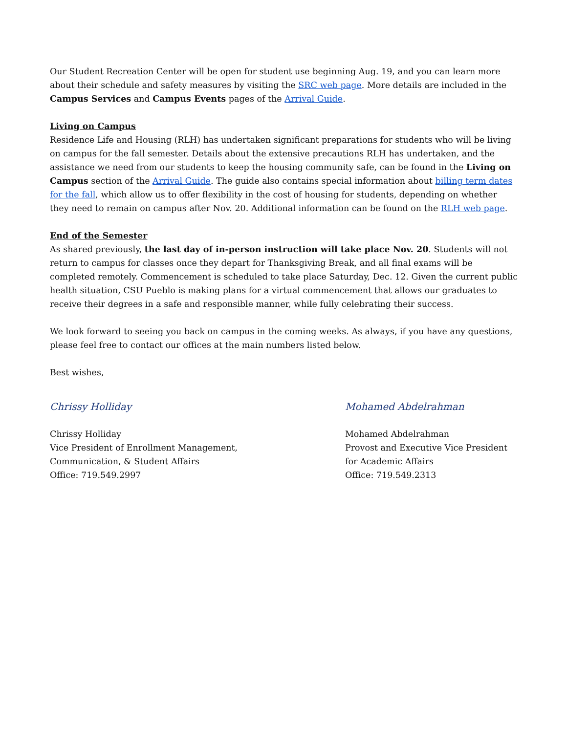Our Student Recreation Center will be open for student use beginning Aug. 19, and you can learn more about their schedule and safety measures by visiting the SRC web page. More details are included in the Campus Services and Campus Events pages of the Arrival Guide.
Living on Campus
Residence Life and Housing (RLH) has undertaken significant preparations for students who will be living on campus for the fall semester. Details about the extensive precautions RLH has undertaken, and the assistance we need from our students to keep the housing community safe, can be found in the Living on Campus section of the Arrival Guide. The guide also contains special information about billing term dates for the fall, which allow us to offer flexibility in the cost of housing for students, depending on whether they need to remain on campus after Nov. 20. Additional information can be found on the RLH web page.
End of the Semester
As shared previously, the last day of in-person instruction will take place Nov. 20. Students will not return to campus for classes once they depart for Thanksgiving Break, and all final exams will be completed remotely. Commencement is scheduled to take place Saturday, Dec. 12. Given the current public health situation, CSU Pueblo is making plans for a virtual commencement that allows our graduates to receive their degrees in a safe and responsible manner, while fully celebrating their success.
We look forward to seeing you back on campus in the coming weeks. As always, if you have any questions, please feel free to contact our offices at the main numbers listed below.
Best wishes,
Chrissy Holliday
Chrissy Holliday
Vice President of Enrollment Management,
Communication, & Student Affairs
Office: 719.549.2997
Mohamed Abdelrahman
Mohamed Abdelrahman
Provost and Executive Vice President for Academic Affairs
Office: 719.549.2313